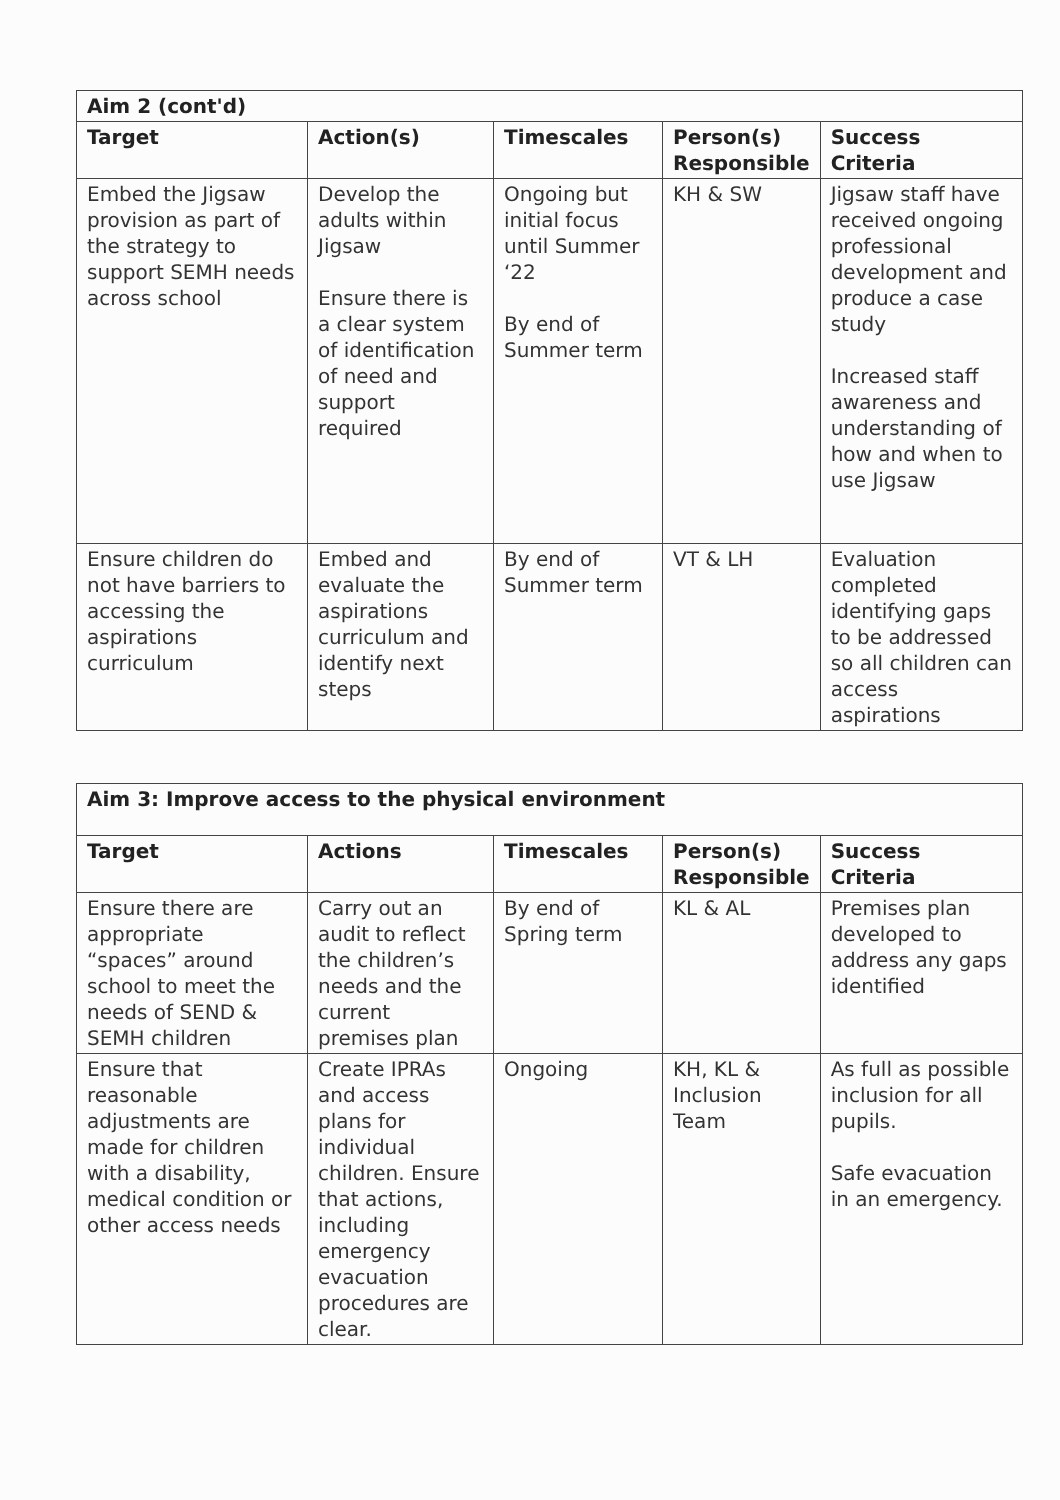| Aim 2 (cont'd) | | | | |
| --- | --- | --- | --- | --- |
| Target | Action(s) | Timescales | Person(s) Responsible | Success Criteria |
| Embed the Jigsaw provision as part of the strategy to support SEMH needs across school | Develop the adults within Jigsaw Ensure there is a clear system of identification of need and support required | Ongoing but initial focus until Summer ‘22 By end of Summer term | KH & SW | Jigsaw staff have received ongoing professional development and produce a case study Increased staff awareness and understanding of how and when to use Jigsaw |
| Ensure children do not have barriers to accessing the aspirations curriculum | Embed and evaluate the aspirations curriculum and identify next steps | By end of Summer term | VT & LH | Evaluation completed identifying gaps to be addressed so all children can access aspirations |
| Aim 3: Improve access to the physical environment | | | | |
| --- | --- | --- | --- | --- |
| Target | Actions | Timescales | Person(s) Responsible | Success Criteria |
| Ensure there are appropriate “spaces” around school to meet the needs of SEND & SEMH children | Carry out an audit to reflect the children’s needs and the current premises plan | By end of Spring term | KL & AL | Premises plan developed to address any gaps identified |
| Ensure that reasonable adjustments are made for children with a disability, medical condition or other access needs | Create IPRAs and access plans for individual children. Ensure that actions, including emergency evacuation procedures are clear. | Ongoing | KH, KL & Inclusion Team | As full as possible inclusion for all pupils. Safe evacuation in an emergency. |